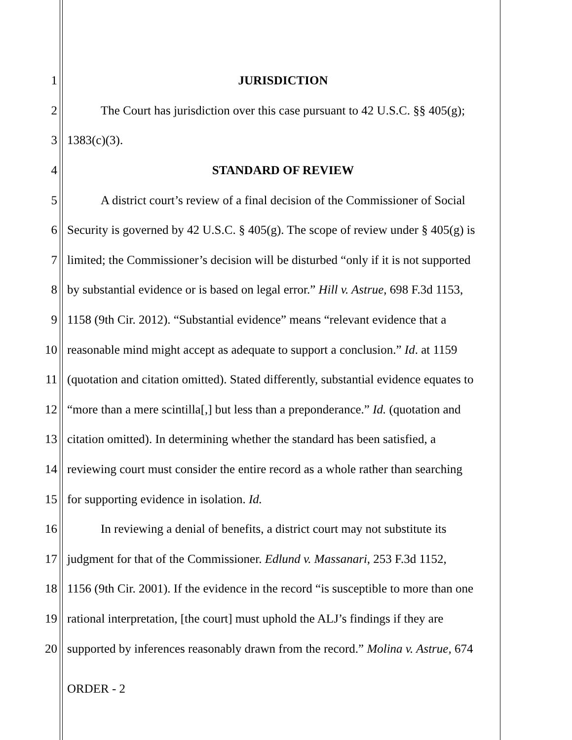1 JURISDICTION
2 The Court has jurisdiction over this case pursuant to 42 U.S.C. §§ 405(g);
3 1383(c)(3).
4 STANDARD OF REVIEW
5 A district court’s review of a final decision of the Commissioner of Social
6 Security is governed by 42 U.S.C. § 405(g). The scope of review under § 405(g) is
7 limited; the Commissioner’s decision will be disturbed “only if it is not supported
8 by substantial evidence or is based on legal error.” Hill v. Astrue, 698 F.3d 1153,
9 1158 (9th Cir. 2012). “Substantial evidence” means “relevant evidence that a
10 reasonable mind might accept as adequate to support a conclusion.” Id. at 1159
11 (quotation and citation omitted). Stated differently, substantial evidence equates to
12 “more than a mere scintilla[,] but less than a preponderance.” Id. (quotation and
13 citation omitted). In determining whether the standard has been satisfied, a
14 reviewing court must consider the entire record as a whole rather than searching
15 for supporting evidence in isolation. Id.
16 In reviewing a denial of benefits, a district court may not substitute its
17 judgment for that of the Commissioner. Edlund v. Massanari, 253 F.3d 1152,
18 1156 (9th Cir. 2001). If the evidence in the record “is susceptible to more than one
19 rational interpretation, [the court] must uphold the ALJ’s findings if they are
20 supported by inferences reasonably drawn from the record.” Molina v. Astrue, 674
ORDER - 2